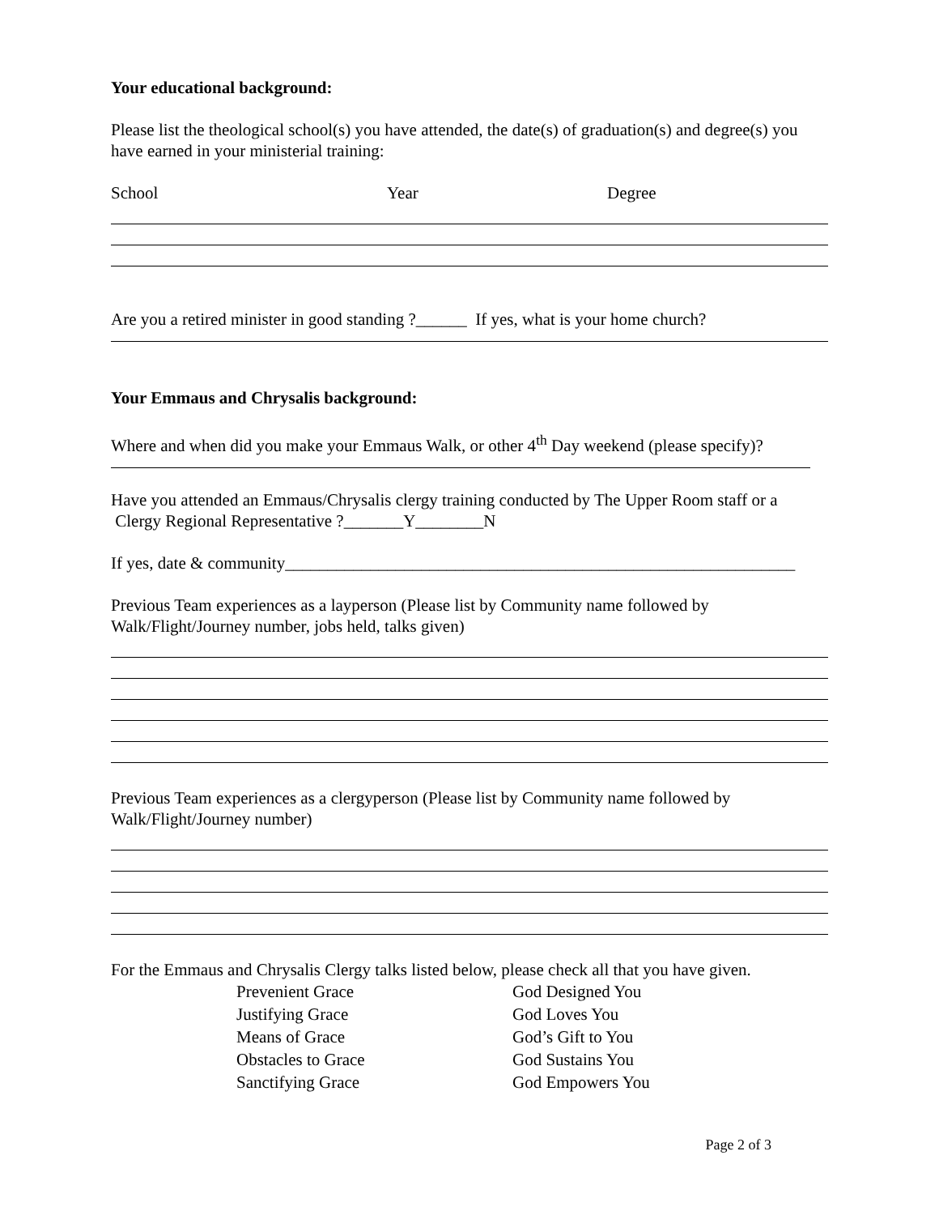Your educational background:
Please list the theological school(s) you have attended, the date(s) of graduation(s) and degree(s) you have earned in your ministerial training:
School Year Degree
Are you a retired minister in good standing ?______ If yes, what is your home church?
Your Emmaus and Chrysalis background:
Where and when did you make your Emmaus Walk, or other 4<sup>th</sup> Day weekend (please specify)?
Have you attended an Emmaus/Chrysalis clergy training conducted by The Upper Room staff or a Clergy Regional Representative ?_______Y________N
If yes, date & community____________________________________________________________
Previous Team experiences as a layperson (Please list by Community name followed by Walk/Flight/Journey number, jobs held, talks given)
Previous Team experiences as a clergyperson (Please list by Community name followed by Walk/Flight/Journey number)
For the Emmaus and Chrysalis Clergy talks listed below, please check all that you have given.
Prevenient Grace
Justifying Grace
Means of Grace
Obstacles to Grace
Sanctifying Grace
God Designed You
God Loves You
God’s Gift to You
God Sustains You
God Empowers You
Page 2 of 3